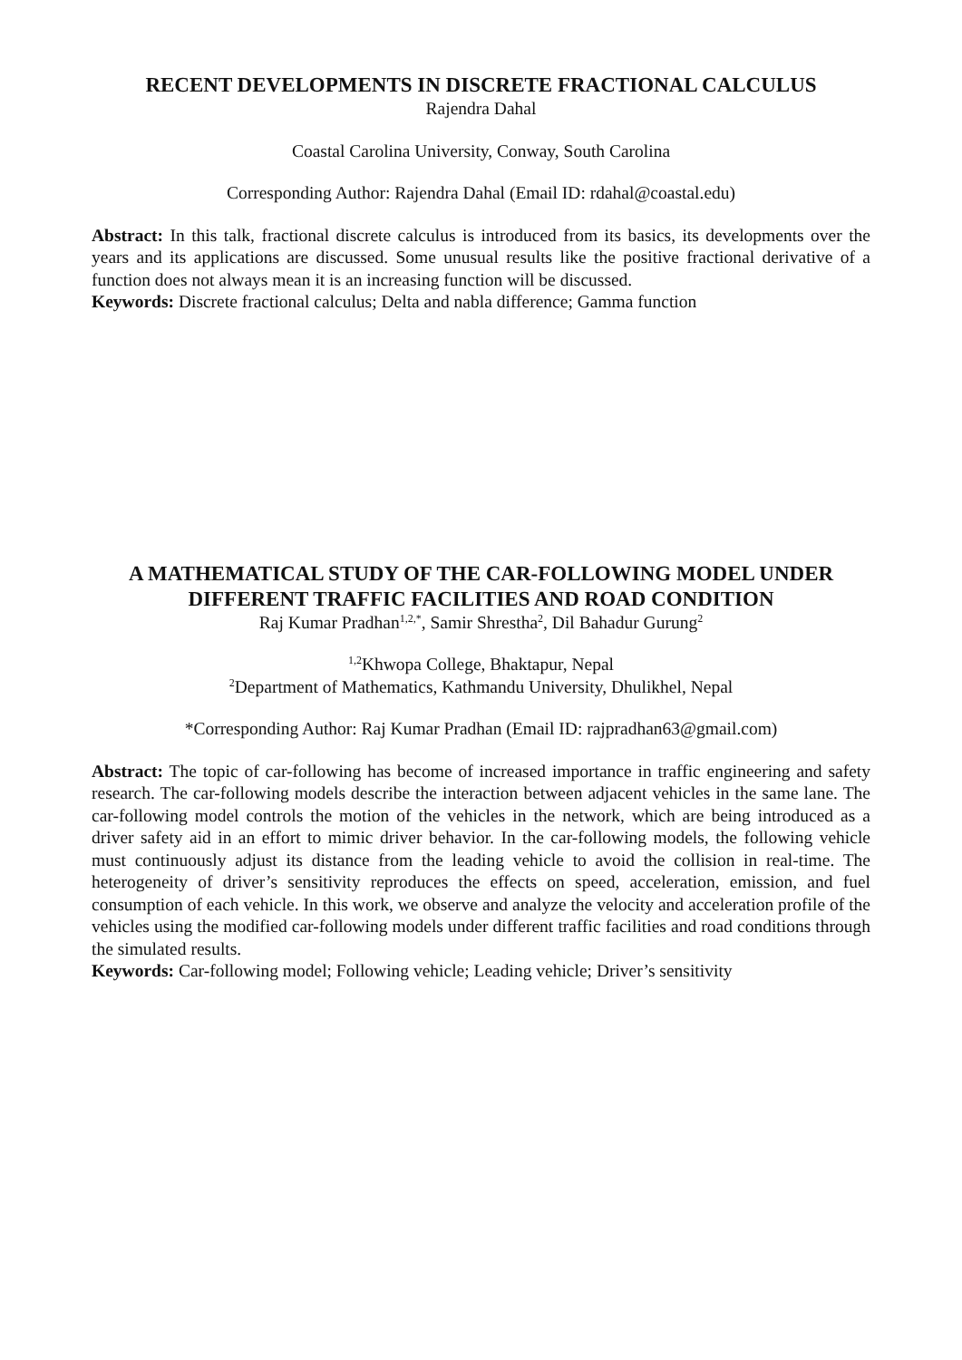RECENT DEVELOPMENTS IN DISCRETE FRACTIONAL CALCULUS
Rajendra Dahal
Coastal Carolina University, Conway, South Carolina
Corresponding Author: Rajendra Dahal (Email ID: rdahal@coastal.edu)
Abstract: In this talk, fractional discrete calculus is introduced from its basics, its developments over the years and its applications are discussed. Some unusual results like the positive fractional derivative of a function does not always mean it is an increasing function will be discussed.
Keywords: Discrete fractional calculus; Delta and nabla difference; Gamma function
A MATHEMATICAL STUDY OF THE CAR-FOLLOWING MODEL UNDER DIFFERENT TRAFFIC FACILITIES AND ROAD CONDITION
Raj Kumar Pradhan<sup>1,2,*</sup>, Samir Shrestha<sup>2</sup>, Dil Bahadur Gurung<sup>2</sup>
<sup>1,2</sup>Khwopa College, Bhaktapur, Nepal
<sup>2</sup> Department of Mathematics, Kathmandu University, Dhulikhel, Nepal
*Corresponding Author: Raj Kumar Pradhan (Email ID: rajpradhan63@gmail.com)
Abstract: The topic of car-following has become of increased importance in traffic engineering and safety research. The car-following models describe the interaction between adjacent vehicles in the same lane. The car-following model controls the motion of the vehicles in the network, which are being introduced as a driver safety aid in an effort to mimic driver behavior. In the car-following models, the following vehicle must continuously adjust its distance from the leading vehicle to avoid the collision in real-time. The heterogeneity of driver’s sensitivity reproduces the effects on speed, acceleration, emission, and fuel consumption of each vehicle. In this work, we observe and analyze the velocity and acceleration profile of the vehicles using the modified car-following models under different traffic facilities and road conditions through the simulated results.
Keywords: Car-following model; Following vehicle; Leading vehicle; Driver’s sensitivity